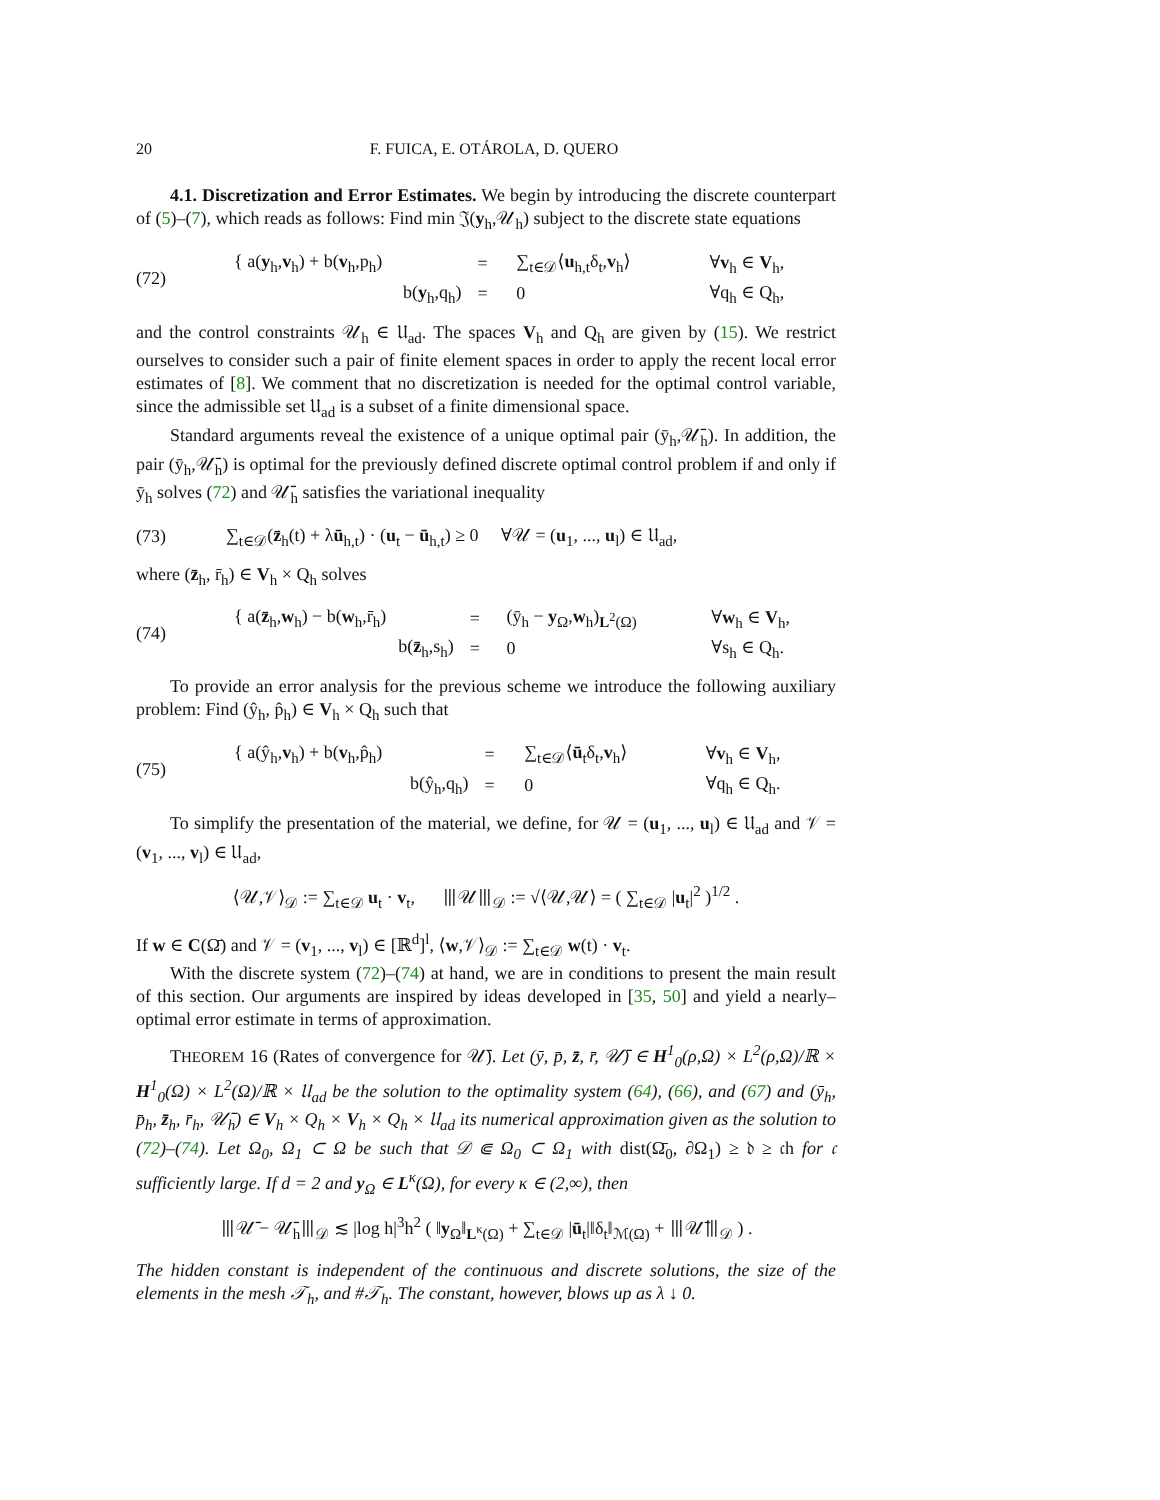20 F. FUICA, E. OTÁROLA, D. QUERO
4.1. Discretization and Error Estimates. We begin by introducing the discrete counterpart of (5)–(7), which reads as follows: Find min 𝔍(y<sub>h</sub>,𝒰<sub>h</sub>) subject to the discrete state equations
(72)
| { a( y<sub>h</sub>, v<sub>h</sub>) + b( v<sub>h</sub>,p<sub>h</sub>) | = | ∑<sub>t∈𝒟</sub>⟨ u<sub>h,t</sub>δ<sub>t</sub>, v<sub>h</sub>⟩ | ∀ v<sub>h</sub> ∈ V<sub>h</sub>, |
| b( y<sub>h</sub>,q<sub>h</sub>) | = | 0 | ∀q<sub>h</sub> ∈ Q<sub>h</sub>, |
and the control constraints 𝒰<sub>h</sub> ∈ 𝔘<sub>ad</sub>. The spaces V<sub>h</sub> and Q<sub>h</sub> are given by (15). We restrict ourselves to consider such a pair of finite element spaces in order to apply the recent local error estimates of [8]. We comment that no discretization is needed for the optimal control variable, since the admissible set 𝔘<sub>ad</sub> is a subset of a finite dimensional space.
Standard arguments reveal the existence of a unique optimal pair (ȳ<sub>h</sub>,𝒰̄<sub>h</sub>). In addition, the pair (ȳ<sub>h</sub>,𝒰̄<sub>h</sub>) is optimal for the previously defined discrete optimal control problem if and only if ȳ<sub>h</sub> solves (72) and 𝒰̄<sub>h</sub> satisfies the variational inequality
(73) ∑<sub>t∈𝒟</sub>(z̄<sub>h</sub>(t) + λū<sub>h,t</sub>) · (u<sub>t</sub> − ū<sub>h,t</sub>) ≥ 0 ∀𝒰 = (u<sub>1</sub>, ..., u<sub>l</sub>) ∈ 𝔘<sub>ad</sub>,
where (z̄<sub>h</sub>, r̄<sub>h</sub>) ∈ V<sub>h</sub> × Q<sub>h</sub> solves
(74)
| { a( z̄<sub>h</sub>, w<sub>h</sub>) − b( w<sub>h</sub>,r̄<sub>h</sub>) | = | (ȳ<sub>h</sub> − y<sub>Ω</sub>, w<sub>h</sub>)<sub>L<sup>2</sup>(Ω)</sub> | ∀ w<sub>h</sub> ∈ V<sub>h</sub>, |
| b( z̄<sub>h</sub>,s<sub>h</sub>) | = | 0 | ∀s<sub>h</sub> ∈ Q<sub>h</sub>. |
To provide an error analysis for the previous scheme we introduce the following auxiliary problem: Find (ŷ<sub>h</sub>, p̂<sub>h</sub>) ∈ V<sub>h</sub> × Q<sub>h</sub> such that
(75)
| { a(ŷ<sub>h</sub>, v<sub>h</sub>) + b( v<sub>h</sub>,p̂<sub>h</sub>) | = | ∑<sub>t∈𝒟</sub>⟨ ū<sub>t</sub>δ<sub>t</sub>, v<sub>h</sub>⟩ | ∀ v<sub>h</sub> ∈ V<sub>h</sub>, |
| b(ŷ<sub>h</sub>,q<sub>h</sub>) | = | 0 | ∀q<sub>h</sub> ∈ Q<sub>h</sub>. |
To simplify the presentation of the material, we define, for 𝒰 = (u<sub>1</sub>, ..., u<sub>l</sub>) ∈ 𝔘<sub>ad</sub> and 𝒱 = (v<sub>1</sub>, ..., v<sub>l</sub>) ∈ 𝔘<sub>ad</sub>,
⟨𝒰,𝒱⟩<sub>𝒟</sub> := ∑<sub>t∈𝒟</sub> u<sub>t</sub> · v<sub>t</sub>, ⦀𝒰⦀<sub>𝒟</sub> := √⟨𝒰,𝒰⟩ = ( ∑<sub>t∈𝒟</sub> |u<sub>t</sub>|<sup>2</sup> )<sup>1/2</sup> .
If w ∈ C(Ω̄) and 𝒱 = (v<sub>1</sub>, ..., v<sub>l</sub>) ∈ [ℝ<sup>d</sup>]<sup>l</sup>, ⟨w,𝒱⟩<sub>𝒟</sub> := ∑<sub>t∈𝒟</sub> w(t) · v<sub>t</sub>.
With the discrete system (72)–(74) at hand, we are in conditions to present the main result of this section. Our arguments are inspired by ideas developed in [35, 50] and yield a nearly–optimal error estimate in terms of approximation.
THEOREM 16 (Rates of convergence for 𝒰̄). Let (ȳ, p̄, z̄, r̄, 𝒰̄) ∈ H<sup>1</sup><sub>0</sub>(ρ,Ω) × L<sup>2</sup>(ρ,Ω)/ℝ × H<sup>1</sup><sub>0</sub>(Ω) × L<sup>2</sup>(Ω)/ℝ × 𝔘<sub>ad</sub> be the solution to the optimality system (64), (66), and (67) and (ȳ<sub>h</sub>, p̄<sub>h</sub>, z̄<sub>h</sub>, r̄<sub>h</sub>, 𝒰̄<sub>h</sub>) ∈ V<sub>h</sub> × Q<sub>h</sub> × V<sub>h</sub> × Q<sub>h</sub> × 𝔘<sub>ad</sub> its numerical approximation given as the solution to (72)–(74). Let Ω<sub>0</sub>, Ω<sub>1</sub> ⊂ Ω be such that 𝒟 ⋐ Ω<sub>0</sub> ⊂ Ω<sub>1</sub> with dist(Ω̄<sub>0</sub>, ∂Ω<sub>1</sub>) ≥ 𝔡 ≥ 𝔠h for 𝔠 sufficiently large. If d = 2 and y<sub>Ω</sub> ∈ L<sup>κ</sup>(Ω), for every κ ∈ (2,∞), then
⦀𝒰̄ − 𝒰̄<sub>h</sub>⦀<sub>𝒟</sub> ≲ |log h|<sup>3</sup>h<sup>2</sup> ( ‖y<sub>Ω</sub>‖<sub>L<sup>κ</sup>(Ω)</sub> + ∑<sub>t∈𝒟</sub> |ū<sub>t</sub>|‖δ<sub>t</sub>‖<sub>ℳ(Ω)</sub> + ⦀𝒰̄⦀<sub>𝒟</sub> ) .
The hidden constant is independent of the continuous and discrete solutions, the size of the elements in the mesh 𝒯<sub>h</sub>, and #𝒯<sub>h</sub>. The constant, however, blows up as λ ↓ 0.